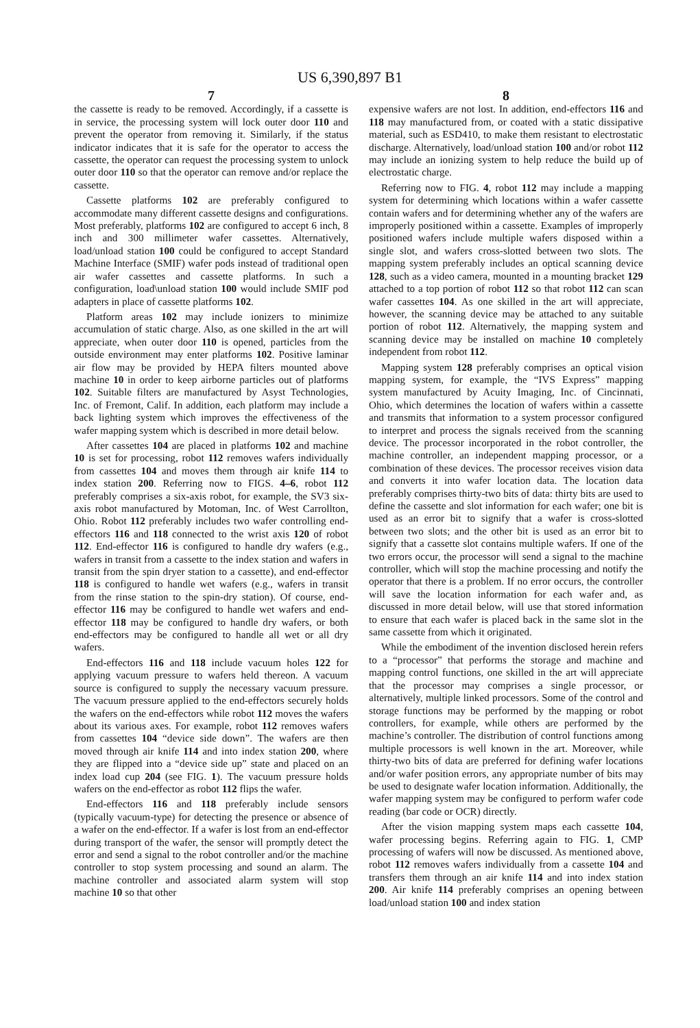US 6,390,897 B1
7
the cassette is ready to be removed. Accordingly, if a cassette is in service, the processing system will lock outer door 110 and prevent the operator from removing it. Similarly, if the status indicator indicates that it is safe for the operator to access the cassette, the operator can request the processing system to unlock outer door 110 so that the operator can remove and/or replace the cassette.
Cassette platforms 102 are preferably configured to accommodate many different cassette designs and configurations. Most preferably, platforms 102 are configured to accept 6 inch, 8 inch and 300 millimeter wafer cassettes. Alternatively, load/unload station 100 could be configured to accept Standard Machine Interface (SMIF) wafer pods instead of traditional open air wafer cassettes and cassette platforms. In such a configuration, load\unload station 100 would include SMIF pod adapters in place of cassette platforms 102.
Platform areas 102 may include ionizers to minimize accumulation of static charge. Also, as one skilled in the art will appreciate, when outer door 110 is opened, particles from the outside environment may enter platforms 102. Positive laminar air flow may be provided by HEPA filters mounted above machine 10 in order to keep airborne particles out of platforms 102. Suitable filters are manufactured by Asyst Technologies, Inc. of Fremont, Calif. In addition, each platform may include a back lighting system which improves the effectiveness of the wafer mapping system which is described in more detail below.
After cassettes 104 are placed in platforms 102 and machine 10 is set for processing, robot 112 removes wafers individually from cassettes 104 and moves them through air knife 114 to index station 200. Referring now to FIGS. 4–6, robot 112 preferably comprises a six-axis robot, for example, the SV3 six-axis robot manufactured by Motoman, Inc. of West Carrollton, Ohio. Robot 112 preferably includes two wafer controlling end-effectors 116 and 118 connected to the wrist axis 120 of robot 112. End-effector 116 is configured to handle dry wafers (e.g., wafers in transit from a cassette to the index station and wafers in transit from the spin dryer station to a cassette), and end-effector 118 is configured to handle wet wafers (e.g., wafers in transit from the rinse station to the spin-dry station). Of course, end-effector 116 may be configured to handle wet wafers and end-effector 118 may be configured to handle dry wafers, or both end-effectors may be configured to handle all wet or all dry wafers.
End-effectors 116 and 118 include vacuum holes 122 for applying vacuum pressure to wafers held thereon. A vacuum source is configured to supply the necessary vacuum pressure. The vacuum pressure applied to the end-effectors securely holds the wafers on the end-effectors while robot 112 moves the wafers about its various axes. For example, robot 112 removes wafers from cassettes 104 “device side down”. The wafers are then moved through air knife 114 and into index station 200, where they are flipped into a “device side up” state and placed on an index load cup 204 (see FIG. 1). The vacuum pressure holds wafers on the end-effector as robot 112 flips the wafer.
End-effectors 116 and 118 preferably include sensors (typically vacuum-type) for detecting the presence or absence of a wafer on the end-effector. If a wafer is lost from an end-effector during transport of the wafer, the sensor will promptly detect the error and send a signal to the robot controller and/or the machine controller to stop system processing and sound an alarm. The machine controller and associated alarm system will stop machine 10 so that other
8
expensive wafers are not lost. In addition, end-effectors 116 and 118 may manufactured from, or coated with a static dissipative material, such as ESD410, to make them resistant to electrostatic discharge. Alternatively, load/unload station 100 and/or robot 112 may include an ionizing system to help reduce the build up of electrostatic charge.
Referring now to FIG. 4, robot 112 may include a mapping system for determining which locations within a wafer cassette contain wafers and for determining whether any of the wafers are improperly positioned within a cassette. Examples of improperly positioned wafers include multiple wafers disposed within a single slot, and wafers cross-slotted between two slots. The mapping system preferably includes an optical scanning device 128, such as a video camera, mounted in a mounting bracket 129 attached to a top portion of robot 112 so that robot 112 can scan wafer cassettes 104. As one skilled in the art will appreciate, however, the scanning device may be attached to any suitable portion of robot 112. Alternatively, the mapping system and scanning device may be installed on machine 10 completely independent from robot 112.
Mapping system 128 preferably comprises an optical vision mapping system, for example, the “IVS Express” mapping system manufactured by Acuity Imaging, Inc. of Cincinnati, Ohio, which determines the location of wafers within a cassette and transmits that information to a system processor configured to interpret and process the signals received from the scanning device. The processor incorporated in the robot controller, the machine controller, an independent mapping processor, or a combination of these devices. The processor receives vision data and converts it into wafer location data. The location data preferably comprises thirty-two bits of data: thirty bits are used to define the cassette and slot information for each wafer; one bit is used as an error bit to signify that a wafer is cross-slotted between two slots; and the other bit is used as an error bit to signify that a cassette slot contains multiple wafers. If one of the two errors occur, the processor will send a signal to the machine controller, which will stop the machine processing and notify the operator that there is a problem. If no error occurs, the controller will save the location information for each wafer and, as discussed in more detail below, will use that stored information to ensure that each wafer is placed back in the same slot in the same cassette from which it originated.
While the embodiment of the invention disclosed herein refers to a “processor” that performs the storage and machine and mapping control functions, one skilled in the art will appreciate that the processor may comprises a single processor, or alternatively, multiple linked processors. Some of the control and storage functions may be performed by the mapping or robot controllers, for example, while others are performed by the machine’s controller. The distribution of control functions among multiple processors is well known in the art. Moreover, while thirty-two bits of data are preferred for defining wafer locations and/or wafer position errors, any appropriate number of bits may be used to designate wafer location information. Additionally, the wafer mapping system may be configured to perform wafer code reading (bar code or OCR) directly.
After the vision mapping system maps each cassette 104, wafer processing begins. Referring again to FIG. 1, CMP processing of wafers will now be discussed. As mentioned above, robot 112 removes wafers individually from a cassette 104 and transfers them through an air knife 114 and into index station 200. Air knife 114 preferably comprises an opening between load/unload station 100 and index station